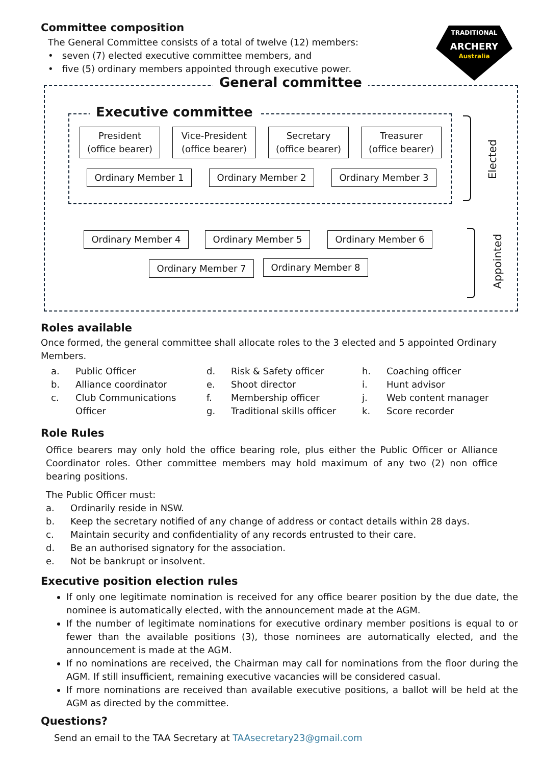ARCHERY
Australia
TRADITIONAL
Committee composition
The General Committee consists of a total of twelve (12) members:
• seven (7) elected executive committee members, and
• five (5) ordinary members appointed through executive power.
General committee
Executive committee
President
(office bearer)
Vice-President
(office bearer)
Secretary
(office bearer)
Treasurer
(office bearer)
Ordinary Member 1 Ordinary Member 2 Ordinary Member 3
Elected
Ordinary Member 4 Ordinary Member 5 Ordinary Member 6
Ordinary Member 7 Ordinary Member 8
Appointed
Roles available
Once formed, the general committee shall allocate roles to the 3 elected and 5 appointed Ordinary Members.
a. Public Officer
b. Alliance coordinator
c. Club Communications
Officer
d. Risk & Safety officer
e. Shoot director
f. Membership officer
g. Traditional skills officer
h. Coaching officer
i. Hunt advisor
j. Web content manager
k. Score recorder
Role Rules
Office bearers may only hold the office bearing role, plus either the Public Officer or Alliance Coordinator roles. Other committee members may hold maximum of any two (2) non office bearing positions.
The Public Officer must:
a. Ordinarily reside in NSW.
b. Keep the secretary notified of any change of address or contact details within 28 days.
c. Maintain security and confidentiality of any records entrusted to their care.
d. Be an authorised signatory for the association.
e. Not be bankrupt or insolvent.
Executive position election rules
If only one legitimate nomination is received for any office bearer position by the due date, the nominee is automatically elected, with the announcement made at the AGM.
If the number of legitimate nominations for executive ordinary member positions is equal to or fewer than the available positions (3), those nominees are automatically elected, and the announcement is made at the AGM.
If no nominations are received, the Chairman may call for nominations from the floor during the AGM. If still insufficient, remaining executive vacancies will be considered casual.
If more nominations are received than available executive positions, a ballot will be held at the AGM as directed by the committee.
Questions?
Send an email to the TAA Secretary at TAAsecretary23@gmail.com